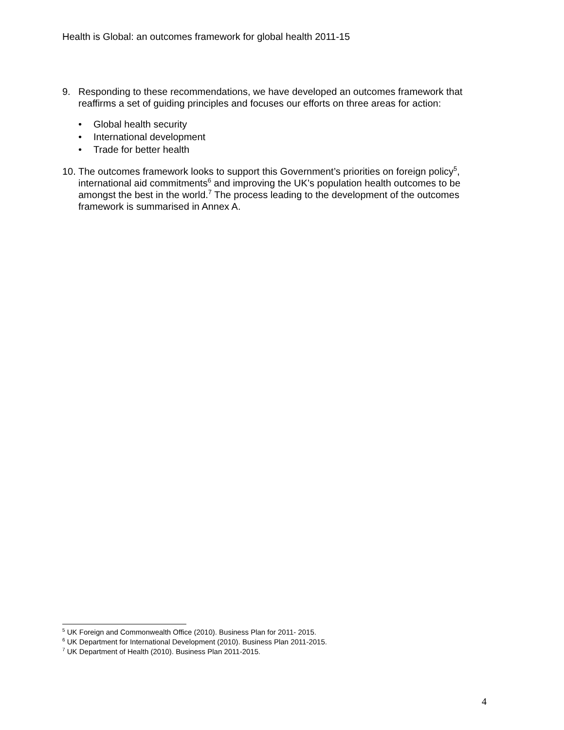Health is Global: an outcomes framework for global health 2011-15
9. Responding to these recommendations, we have developed an outcomes framework that reaffirms a set of guiding principles and focuses our efforts on three areas for action:
• Global health security
• International development
• Trade for better health
10.
The outcomes framework looks to support this Government’s priorities on foreign policy<sup>5</sup>, international aid commitments<sup>6</sup> and improving the UK’s population health outcomes to be amongst the best in the world.<sup>7</sup> The process leading to the development of the outcomes framework is summarised in Annex A.
<sup>5</sup> UK Foreign and Commonwealth Office (2010). Business Plan for 2011- 2015.
<sup>6</sup> UK Department for International Development (2010). Business Plan 2011-2015.
<sup>7</sup> UK Department of Health (2010). Business Plan 2011-2015.
4